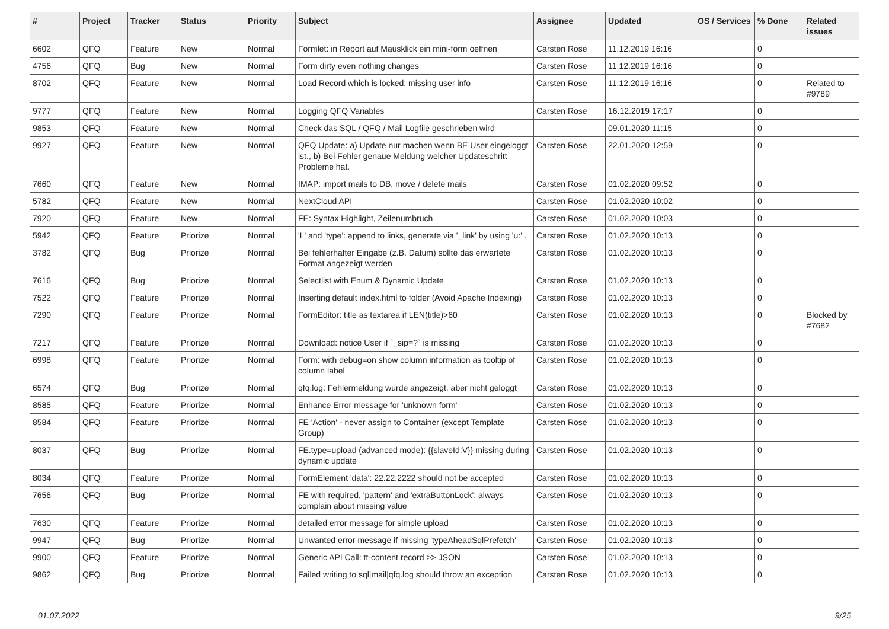| # | Project | Tracker | Status | Priority | Subject | Assignee | Updated | OS / Services | % Done | Related issues |
| --- | --- | --- | --- | --- | --- | --- | --- | --- | --- | --- |
| 6602 | QFQ | Feature | New | Normal | Formlet: in Report auf Mausklick ein mini-form oeffnen | Carsten Rose | 11.12.2019 16:16 | | 0 | |
| 4756 | QFQ | Bug | New | Normal | Form dirty even nothing changes | Carsten Rose | 11.12.2019 16:16 | | 0 | |
| 8702 | QFQ | Feature | New | Normal | Load Record which is locked: missing user info | Carsten Rose | 11.12.2019 16:16 | | 0 | Related to #9789 |
| 9777 | QFQ | Feature | New | Normal | Logging QFQ Variables | Carsten Rose | 16.12.2019 17:17 | | 0 | |
| 9853 | QFQ | Feature | New | Normal | Check das SQL / QFQ / Mail Logfile geschrieben wird | | 09.01.2020 11:15 | | 0 | |
| 9927 | QFQ | Feature | New | Normal | QFQ Update: a) Update nur machen wenn BE User eingeloggt ist., b) Bei Fehler genaue Meldung welcher Updateschritt Probleme hat. | Carsten Rose | 22.01.2020 12:59 | | 0 | |
| 7660 | QFQ | Feature | New | Normal | IMAP: import mails to DB, move / delete mails | Carsten Rose | 01.02.2020 09:52 | | 0 | |
| 5782 | QFQ | Feature | New | Normal | NextCloud API | Carsten Rose | 01.02.2020 10:02 | | 0 | |
| 7920 | QFQ | Feature | New | Normal | FE: Syntax Highlight, Zeilenumbruch | Carsten Rose | 01.02.2020 10:03 | | 0 | |
| 5942 | QFQ | Feature | Priorize | Normal | 'L' and 'type': append to links, generate via '_link' by using 'u:' . | Carsten Rose | 01.02.2020 10:13 | | 0 | |
| 3782 | QFQ | Bug | Priorize | Normal | Bei fehlerhafter Eingabe (z.B. Datum) sollte das erwartete Format angezeigt werden | Carsten Rose | 01.02.2020 10:13 | | 0 | |
| 7616 | QFQ | Bug | Priorize | Normal | Selectlist with Enum & Dynamic Update | Carsten Rose | 01.02.2020 10:13 | | 0 | |
| 7522 | QFQ | Feature | Priorize | Normal | Inserting default index.html to folder (Avoid Apache Indexing) | Carsten Rose | 01.02.2020 10:13 | | 0 | |
| 7290 | QFQ | Feature | Priorize | Normal | FormEditor: title as textarea if LEN(title)>60 | Carsten Rose | 01.02.2020 10:13 | | 0 | Blocked by #7682 |
| 7217 | QFQ | Feature | Priorize | Normal | Download: notice User if `_sip=?` is missing | Carsten Rose | 01.02.2020 10:13 | | 0 | |
| 6998 | QFQ | Feature | Priorize | Normal | Form: with debug=on show column information as tooltip of column label | Carsten Rose | 01.02.2020 10:13 | | 0 | |
| 6574 | QFQ | Bug | Priorize | Normal | qfq.log: Fehlermeldung wurde angezeigt, aber nicht geloggt | Carsten Rose | 01.02.2020 10:13 | | 0 | |
| 8585 | QFQ | Feature | Priorize | Normal | Enhance Error message for 'unknown form' | Carsten Rose | 01.02.2020 10:13 | | 0 | |
| 8584 | QFQ | Feature | Priorize | Normal | FE 'Action' - never assign to Container (except Template Group) | Carsten Rose | 01.02.2020 10:13 | | 0 | |
| 8037 | QFQ | Bug | Priorize | Normal | FE.type=upload (advanced mode): {{slaveId:V}} missing during dynamic update | Carsten Rose | 01.02.2020 10:13 | | 0 | |
| 8034 | QFQ | Feature | Priorize | Normal | FormElement 'data': 22.22.2222 should not be accepted | Carsten Rose | 01.02.2020 10:13 | | 0 | |
| 7656 | QFQ | Bug | Priorize | Normal | FE with required, 'pattern' and 'extraButtonLock': always complain about missing value | Carsten Rose | 01.02.2020 10:13 | | 0 | |
| 7630 | QFQ | Feature | Priorize | Normal | detailed error message for simple upload | Carsten Rose | 01.02.2020 10:13 | | 0 | |
| 9947 | QFQ | Bug | Priorize | Normal | Unwanted error message if missing 'typeAheadSqlPrefetch' | Carsten Rose | 01.02.2020 10:13 | | 0 | |
| 9900 | QFQ | Feature | Priorize | Normal | Generic API Call: tt-content record >> JSON | Carsten Rose | 01.02.2020 10:13 | | 0 | |
| 9862 | QFQ | Bug | Priorize | Normal | Failed writing to sql/mail/qfq.log should throw an exception | Carsten Rose | 01.02.2020 10:13 | | 0 | |
01.07.2022 9/25